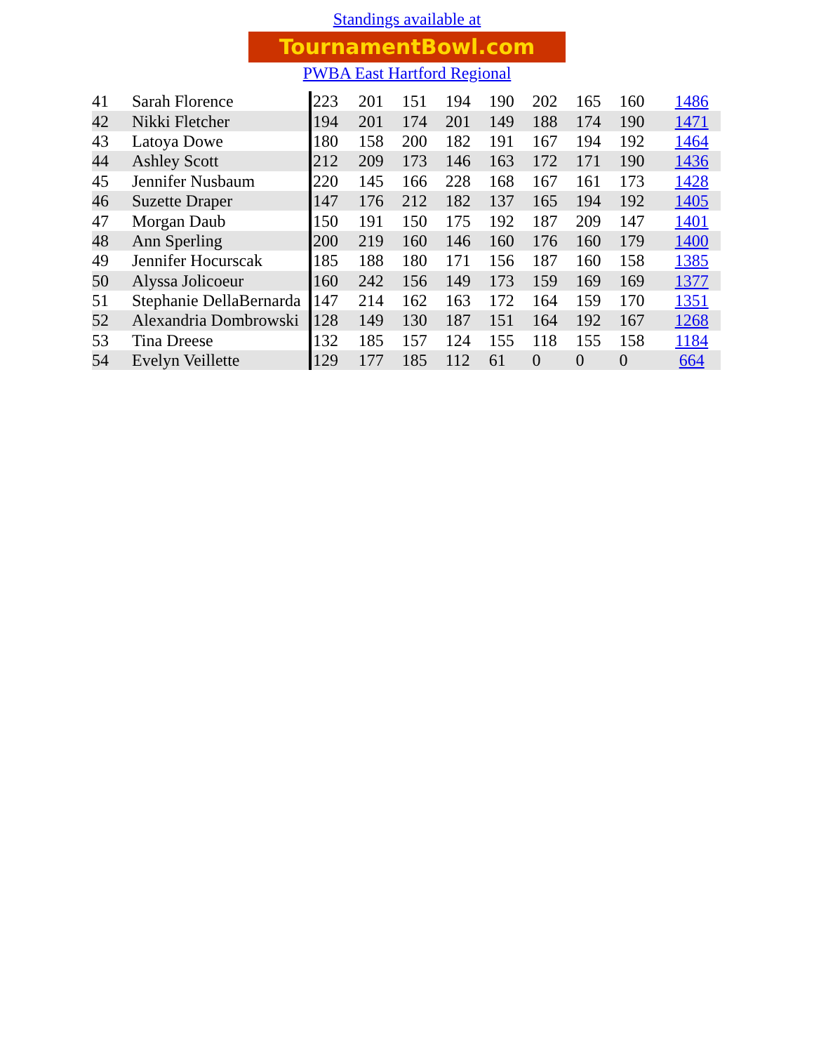Standings available at
TournamentBowl.com
PWBA East Hartford Regional
| 41 | Sarah Florence | 223 | 201 | 151 | 194 | 190 | 202 | 165 | 160 | 1486 |
| 42 | Nikki Fletcher | 194 | 201 | 174 | 201 | 149 | 188 | 174 | 190 | 1471 |
| 43 | Latoya Dowe | 180 | 158 | 200 | 182 | 191 | 167 | 194 | 192 | 1464 |
| 44 | Ashley Scott | 212 | 209 | 173 | 146 | 163 | 172 | 171 | 190 | 1436 |
| 45 | Jennifer Nusbaum | 220 | 145 | 166 | 228 | 168 | 167 | 161 | 173 | 1428 |
| 46 | Suzette Draper | 147 | 176 | 212 | 182 | 137 | 165 | 194 | 192 | 1405 |
| 47 | Morgan Daub | 150 | 191 | 150 | 175 | 192 | 187 | 209 | 147 | 1401 |
| 48 | Ann Sperling | 200 | 219 | 160 | 146 | 160 | 176 | 160 | 179 | 1400 |
| 49 | Jennifer Hocurscak | 185 | 188 | 180 | 171 | 156 | 187 | 160 | 158 | 1385 |
| 50 | Alyssa Jolicoeur | 160 | 242 | 156 | 149 | 173 | 159 | 169 | 169 | 1377 |
| 51 | Stephanie DellaBernarda | 147 | 214 | 162 | 163 | 172 | 164 | 159 | 170 | 1351 |
| 52 | Alexandria Dombrowski | 128 | 149 | 130 | 187 | 151 | 164 | 192 | 167 | 1268 |
| 53 | Tina Dreese | 132 | 185 | 157 | 124 | 155 | 118 | 155 | 158 | 1184 |
| 54 | Evelyn Veillette | 129 | 177 | 185 | 112 | 61 | 0 | 0 | 0 | 664 |